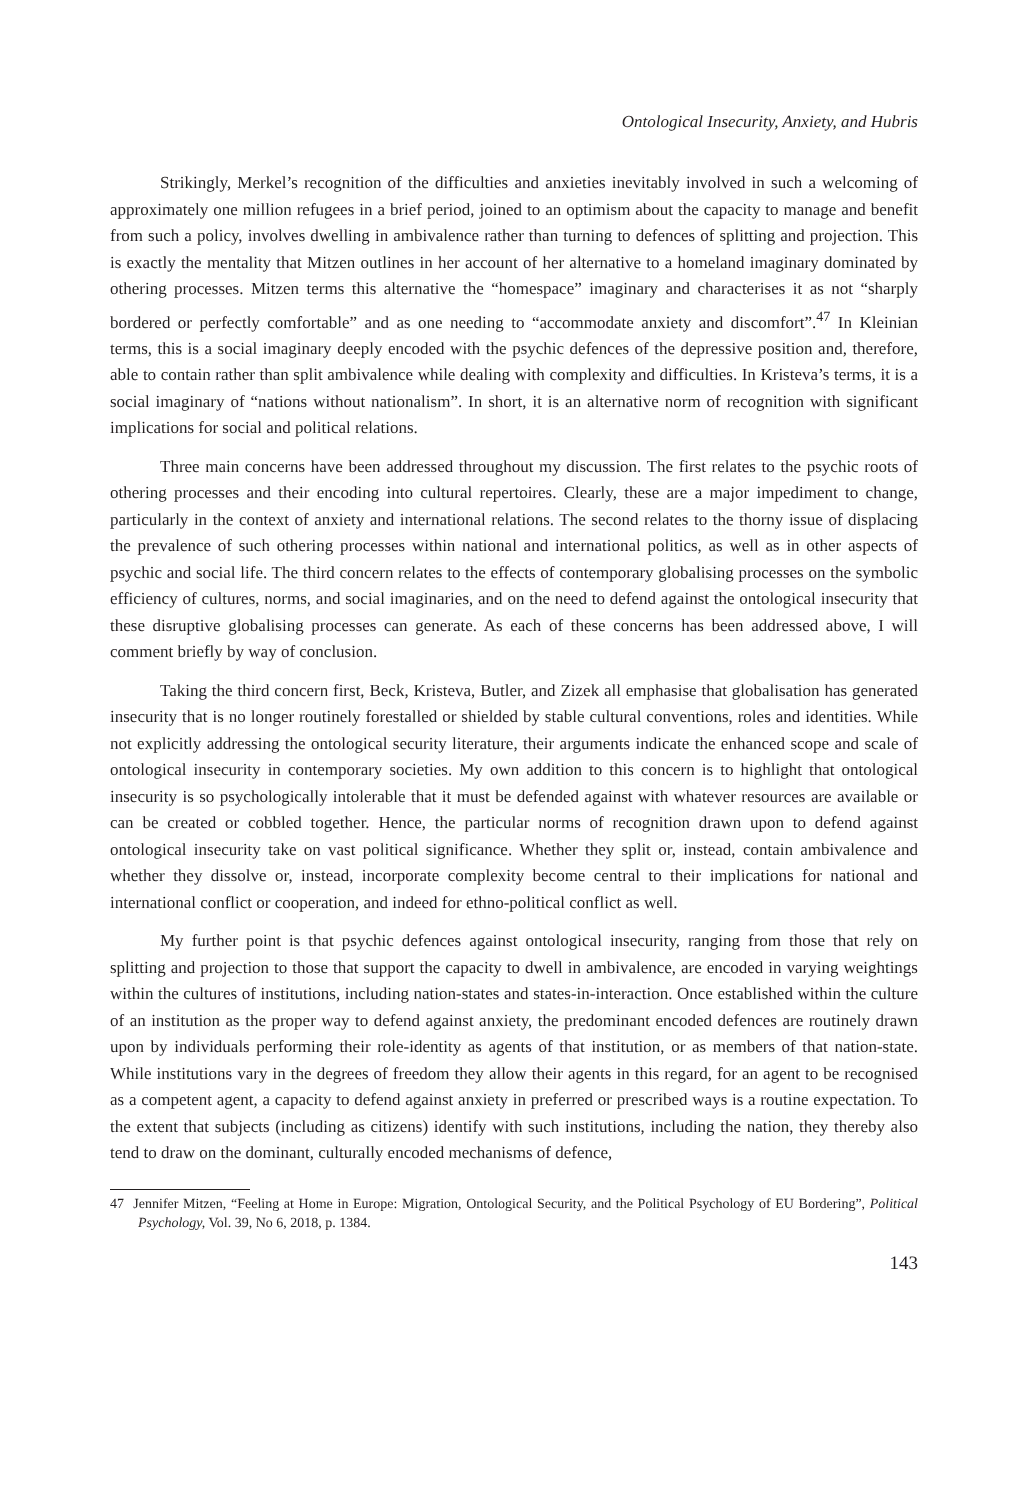Ontological Insecurity, Anxiety, and Hubris
Strikingly, Merkel’s recognition of the difficulties and anxieties inevitably involved in such a welcoming of approximately one million refugees in a brief period, joined to an optimism about the capacity to manage and benefit from such a policy, involves dwelling in ambivalence rather than turning to defences of splitting and projection. This is exactly the mentality that Mitzen outlines in her account of her alternative to a homeland imaginary dominated by othering processes. Mitzen terms this alternative the “homespace” imaginary and characterises it as not “sharply bordered or perfectly comfortable” and as one needing to “accommodate anxiety and discomfort”.<sup>47</sup> In Kleinian terms, this is a social imaginary deeply encoded with the psychic defences of the depressive position and, therefore, able to contain rather than split ambivalence while dealing with complexity and difficulties. In Kristeva’s terms, it is a social imaginary of “nations without nationalism”. In short, it is an alternative norm of recognition with significant implications for social and political relations.
Three main concerns have been addressed throughout my discussion. The first relates to the psychic roots of othering processes and their encoding into cultural repertoires. Clearly, these are a major impediment to change, particularly in the context of anxiety and international relations. The second relates to the thorny issue of displacing the prevalence of such othering processes within national and international politics, as well as in other aspects of psychic and social life. The third concern relates to the effects of contemporary globalising processes on the symbolic efficiency of cultures, norms, and social imaginaries, and on the need to defend against the ontological insecurity that these disruptive globalising processes can generate. As each of these concerns has been addressed above, I will comment briefly by way of conclusion.
Taking the third concern first, Beck, Kristeva, Butler, and Zizek all emphasise that globalisation has generated insecurity that is no longer routinely forestalled or shielded by stable cultural conventions, roles and identities. While not explicitly addressing the ontological security literature, their arguments indicate the enhanced scope and scale of ontological insecurity in contemporary societies. My own addition to this concern is to highlight that ontological insecurity is so psychologically intolerable that it must be defended against with whatever resources are available or can be created or cobbled together. Hence, the particular norms of recognition drawn upon to defend against ontological insecurity take on vast political significance. Whether they split or, instead, contain ambivalence and whether they dissolve or, instead, incorporate complexity become central to their implications for national and international conflict or cooperation, and indeed for ethno-political conflict as well.
My further point is that psychic defences against ontological insecurity, ranging from those that rely on splitting and projection to those that support the capacity to dwell in ambivalence, are encoded in varying weightings within the cultures of institutions, including nation-states and states-in-interaction. Once established within the culture of an institution as the proper way to defend against anxiety, the predominant encoded defences are routinely drawn upon by individuals performing their role-identity as agents of that institution, or as members of that nation-state. While institutions vary in the degrees of freedom they allow their agents in this regard, for an agent to be recognised as a competent agent, a capacity to defend against anxiety in preferred or prescribed ways is a routine expectation. To the extent that subjects (including as citizens) identify with such institutions, including the nation, they thereby also tend to draw on the dominant, culturally encoded mechanisms of defence,
47 Jennifer Mitzen, “Feeling at Home in Europe: Migration, Ontological Security, and the Political Psychology of EU Bordering”, Political Psychology, Vol. 39, No 6, 2018, p. 1384.
143